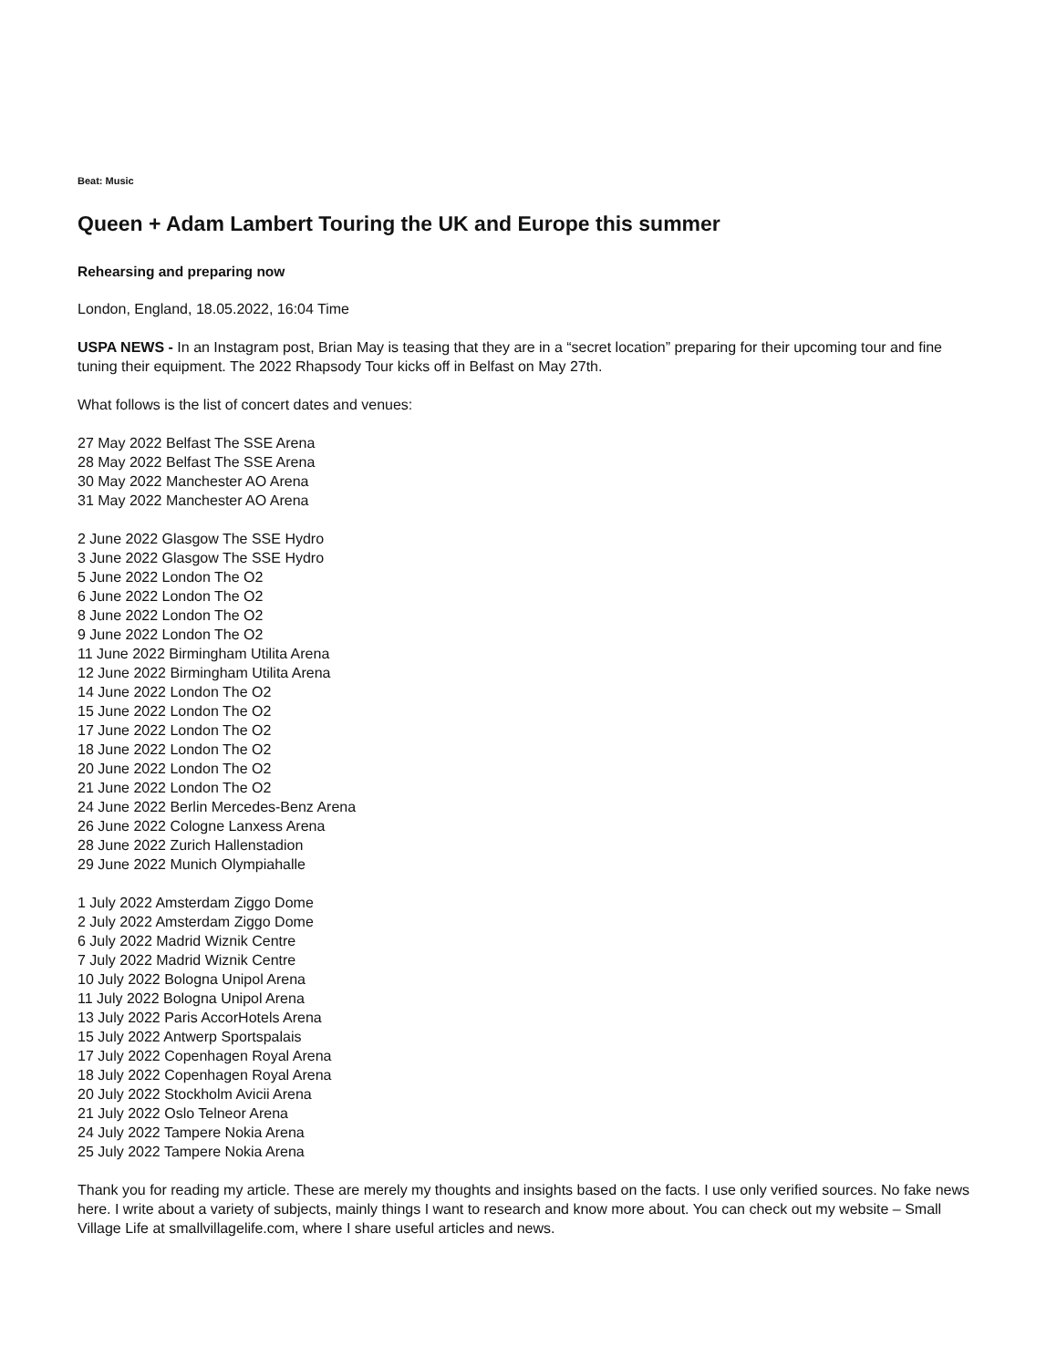Beat: Music
Queen + Adam Lambert Touring the UK and Europe this summer
Rehearsing and preparing now
London, England, 18.05.2022, 16:04 Time
USPA NEWS - In an Instagram post, Brian May is teasing that they are in a “secret location” preparing for their upcoming tour and fine tuning their equipment. The 2022 Rhapsody Tour kicks off in Belfast on May 27th.
What follows is the list of concert dates and venues:
27 May 2022 Belfast The SSE Arena
28 May 2022 Belfast The SSE Arena
30 May 2022 Manchester AO Arena
31 May 2022 Manchester AO Arena
2 June 2022 Glasgow The SSE Hydro
3 June 2022 Glasgow The SSE Hydro
5 June 2022 London The O2
6 June 2022 London The O2
8 June 2022 London The O2
9 June 2022 London The O2
11 June 2022 Birmingham Utilita Arena
12 June 2022 Birmingham Utilita Arena
14 June 2022 London The O2
15 June 2022 London The O2
17 June 2022 London The O2
18 June 2022 London The O2
20 June 2022 London The O2
21 June 2022 London The O2
24 June 2022 Berlin Mercedes-Benz Arena
26 June 2022 Cologne Lanxess Arena
28 June 2022 Zurich Hallenstadion
29 June 2022 Munich Olympiahalle
1 July 2022 Amsterdam Ziggo Dome
2 July 2022 Amsterdam Ziggo Dome
6 July 2022 Madrid Wiznik Centre
7 July 2022 Madrid Wiznik Centre
10 July 2022 Bologna Unipol Arena
11 July 2022 Bologna Unipol Arena
13 July 2022 Paris AccorHotels Arena
15 July 2022 Antwerp Sportspalais
17 July 2022 Copenhagen Royal Arena
18 July 2022 Copenhagen Royal Arena
20 July 2022 Stockholm Avicii Arena
21 July 2022 Oslo Telneor Arena
24 July 2022 Tampere Nokia Arena
25 July 2022 Tampere Nokia Arena
Thank you for reading my article. These are merely my thoughts and insights based on the facts. I use only verified sources. No fake news here. I write about a variety of subjects, mainly things I want to research and know more about. You can check out my website – Small Village Life at smallvillagelife.com, where I share useful articles and news.